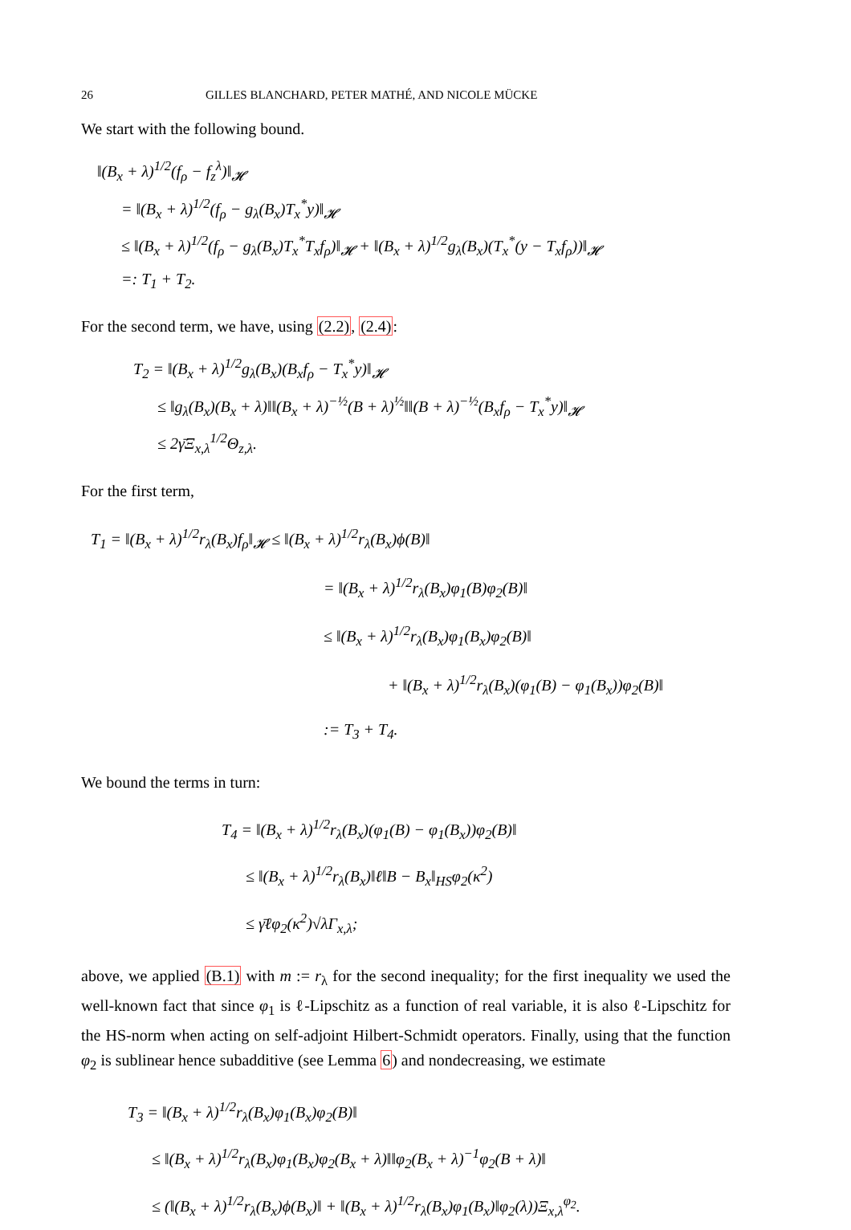26 GILLES BLANCHARD, PETER MATHÉ, AND NICOLE MÜCKE
We start with the following bound.
‖(B<sub>x</sub> + λ)<sup>1/2</sup>(f<sub>ρ</sub> − f<sub>z</sub><sup>λ</sup>)‖<sub>𝓗</sub>
= ‖(B<sub>x</sub> + λ)<sup>1/2</sup>(f<sub>ρ</sub> − g<sub>λ</sub>(B<sub>x</sub>)T<sub>x</sub><sup>*</sup>y)‖<sub>𝓗</sub>
≤ ‖(B<sub>x</sub> + λ)<sup>1/2</sup>(f<sub>ρ</sub> − g<sub>λ</sub>(B<sub>x</sub>)T<sub>x</sub><sup>*</sup>T<sub>x</sub>f<sub>ρ</sub>)‖<sub>𝓗</sub> + ‖(B<sub>x</sub> + λ)<sup>1/2</sup>g<sub>λ</sub>(B<sub>x</sub>)(T<sub>x</sub><sup>*</sup>(y − T<sub>x</sub>f<sub>ρ</sub>))‖<sub>𝓗</sub>
=: T<sub>1</sub> + T<sub>2</sub>.
For the second term, we have, using (2.2), (2.4):
T<sub>2</sub> = ‖(B<sub>x</sub> + λ)<sup>1/2</sup>g<sub>λ</sub>(B<sub>x</sub>)(B<sub>x</sub>f<sub>ρ</sub> − T<sub>x</sub><sup>*</sup>y)‖<sub>𝓗</sub>
≤ ‖g<sub>λ</sub>(B<sub>x</sub>)(B<sub>x</sub> + λ)‖‖(B<sub>x</sub> + λ)<sup>−½</sup>(B + λ)<sup>½</sup>‖‖(B + λ)<sup>−½</sup>(B<sub>x</sub>f<sub>ρ</sub> − T<sub>x</sub><sup>*</sup>y)‖<sub>𝓗</sub>
≤ 2γ̄Ξ<sub>x,λ</sub><sup>1/2</sup>Θ<sub>z,λ</sub>.
For the first term,
T<sub>1</sub> = ‖(B<sub>x</sub> + λ)<sup>1/2</sup>r<sub>λ</sub>(B<sub>x</sub>)f<sub>ρ</sub>‖<sub>𝓗</sub> ≤ ‖(B<sub>x</sub> + λ)<sup>1/2</sup>r<sub>λ</sub>(B<sub>x</sub>)ϕ(B)‖
= ‖(B<sub>x</sub> + λ)<sup>1/2</sup>r<sub>λ</sub>(B<sub>x</sub>)φ<sub>1</sub>(B)φ<sub>2</sub>(B)‖
≤ ‖(B<sub>x</sub> + λ)<sup>1/2</sup>r<sub>λ</sub>(B<sub>x</sub>)φ<sub>1</sub>(B<sub>x</sub>)φ<sub>2</sub>(B)‖
+ ‖(B<sub>x</sub> + λ)<sup>1/2</sup>r<sub>λ</sub>(B<sub>x</sub>)(φ<sub>1</sub>(B) − φ<sub>1</sub>(B<sub>x</sub>))φ<sub>2</sub>(B)‖
:= T<sub>3</sub> + T<sub>4</sub>.
We bound the terms in turn:
T<sub>4</sub> = ‖(B<sub>x</sub> + λ)<sup>1/2</sup>r<sub>λ</sub>(B<sub>x</sub>)(φ<sub>1</sub>(B) − φ<sub>1</sub>(B<sub>x</sub>))φ<sub>2</sub>(B)‖
≤ ‖(B<sub>x</sub> + λ)<sup>1/2</sup>r<sub>λ</sub>(B<sub>x</sub>)‖ℓ‖B − B<sub>x</sub>‖<sub>HS</sub>φ<sub>2</sub>(κ<sup>2</sup>)
≤ γ̄ℓφ<sub>2</sub>(κ<sup>2</sup>)√λΓ<sub>x,λ</sub>;
above, we applied (B.1) with m := r<sub>λ</sub> for the second inequality; for the first inequality we used the well-known fact that since φ<sub>1</sub> is ℓ-Lipschitz as a function of real variable, it is also ℓ-Lipschitz for the HS-norm when acting on self-adjoint Hilbert-Schmidt operators. Finally, using that the function φ<sub>2</sub> is sublinear hence subadditive (see Lemma 6) and nondecreasing, we estimate
T<sub>3</sub> = ‖(B<sub>x</sub> + λ)<sup>1/2</sup>r<sub>λ</sub>(B<sub>x</sub>)φ<sub>1</sub>(B<sub>x</sub>)φ<sub>2</sub>(B)‖
≤ ‖(B<sub>x</sub> + λ)<sup>1/2</sup>r<sub>λ</sub>(B<sub>x</sub>)φ<sub>1</sub>(B<sub>x</sub>)φ<sub>2</sub>(B<sub>x</sub> + λ)‖‖φ<sub>2</sub>(B<sub>x</sub> + λ)<sup>−1</sup>φ<sub>2</sub>(B + λ)‖
≤ (‖(B<sub>x</sub> + λ)<sup>1/2</sup>r<sub>λ</sub>(B<sub>x</sub>)ϕ(B<sub>x</sub>)‖ + ‖(B<sub>x</sub> + λ)<sup>1/2</sup>r<sub>λ</sub>(B<sub>x</sub>)φ<sub>1</sub>(B<sub>x</sub>)‖φ<sub>2</sub>(λ))Ξ<sub>x,λ</sub><sup>φ<sub>2</sub></sup>.